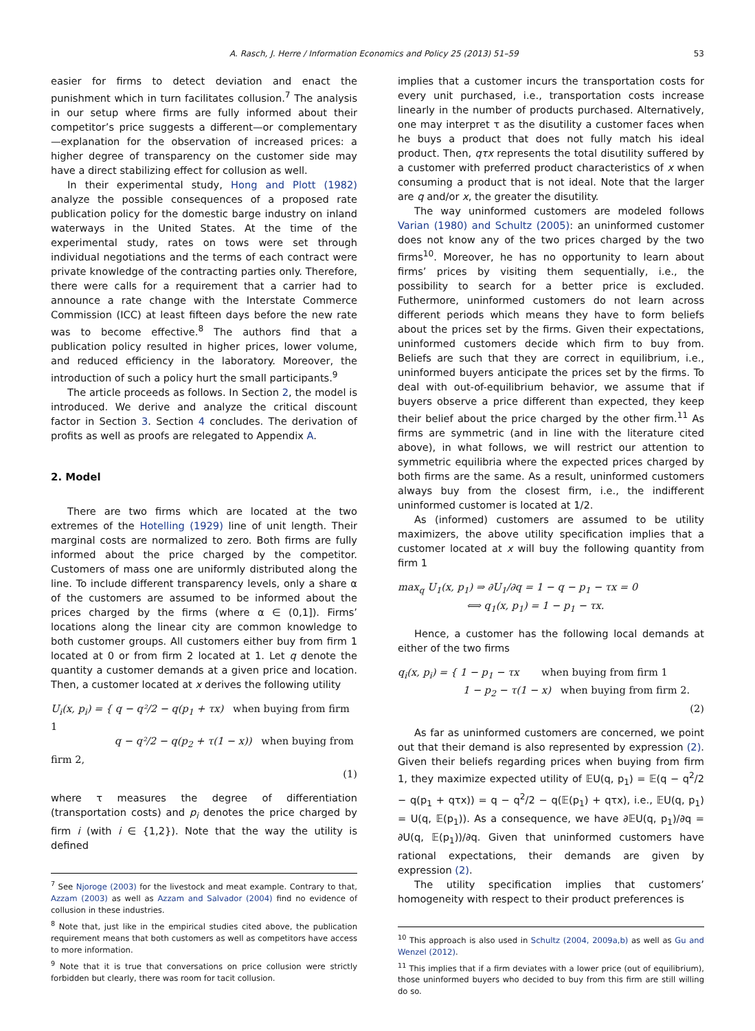A. Rasch, J. Herre / Information Economics and Policy 25 (2013) 51–59 53
easier for firms to detect deviation and enact the punishment which in turn facilitates collusion.<sup>7</sup> The analysis in our setup where firms are fully informed about their competitor’s price suggests a different—or complementary—explanation for the observation of increased prices: a higher degree of transparency on the customer side may have a direct stabilizing effect for collusion as well.
In their experimental study, Hong and Plott (1982) analyze the possible consequences of a proposed rate publication policy for the domestic barge industry on inland waterways in the United States. At the time of the experimental study, rates on tows were set through individual negotiations and the terms of each contract were private knowledge of the contracting parties only. Therefore, there were calls for a requirement that a carrier had to announce a rate change with the Interstate Commerce Commission (ICC) at least fifteen days before the new rate was to become effective.<sup>8</sup> The authors find that a publication policy resulted in higher prices, lower volume, and reduced efficiency in the laboratory. Moreover, the introduction of such a policy hurt the small participants.<sup>9</sup>
The article proceeds as follows. In Section 2, the model is introduced. We derive and analyze the critical discount factor in Section 3. Section 4 concludes. The derivation of profits as well as proofs are relegated to Appendix A.
2. Model
There are two firms which are located at the two extremes of the Hotelling (1929) line of unit length. Their marginal costs are normalized to zero. Both firms are fully informed about the price charged by the competitor. Customers of mass one are uniformly distributed along the line. To include different transparency levels, only a share α of the customers are assumed to be informed about the prices charged by the firms (where α ∈ (0,1]). Firms’ locations along the linear city are common knowledge to both customer groups. All customers either buy from firm 1 located at 0 or from firm 2 located at 1. Let q denote the quantity a customer demands at a given price and location. Then, a customer located at x derives the following utility
U<sub>i</sub>(x, p<sub>i</sub>) = { q − q²/2 − q(p<sub>1</sub> + τx) when buying from firm 1
q − q²/2 − q(p<sub>2</sub> + τ(1 − x)) when buying from firm 2,
(1)
where τ measures the degree of differentiation (transportation costs) and p<sub>i</sub> denotes the price charged by firm i (with i ∈ {1,2}). Note that the way the utility is defined
<sup>7</sup> See Njoroge (2003) for the livestock and meat example. Contrary to that, Azzam (2003) as well as Azzam and Salvador (2004) find no evidence of collusion in these industries.
<sup>8</sup> Note that, just like in the empirical studies cited above, the publication requirement means that both customers as well as competitors have access to more information.
<sup>9</sup> Note that it is true that conversations on price collusion were strictly forbidden but clearly, there was room for tacit collusion.
implies that a customer incurs the transportation costs for every unit purchased, i.e., transportation costs increase linearly in the number of products purchased. Alternatively, one may interpret τ as the disutility a customer faces when he buys a product that does not fully match his ideal product. Then, qτx represents the total disutility suffered by a customer with preferred product characteristics of x when consuming a product that is not ideal. Note that the larger are q and/or x, the greater the disutility.
The way uninformed customers are modeled follows Varian (1980) and Schultz (2005): an uninformed customer does not know any of the two prices charged by the two firms<sup>10</sup>. Moreover, he has no opportunity to learn about firms’ prices by visiting them sequentially, i.e., the possibility to search for a better price is excluded. Futhermore, uninformed customers do not learn across different periods which means they have to form beliefs about the prices set by the firms. Given their expectations, uninformed customers decide which firm to buy from. Beliefs are such that they are correct in equilibrium, i.e., uninformed buyers anticipate the prices set by the firms. To deal with out-of-equilibrium behavior, we assume that if buyers observe a price different than expected, they keep their belief about the price charged by the other firm.<sup>11</sup> As firms are symmetric (and in line with the literature cited above), in what follows, we will restrict our attention to symmetric equilibria where the expected prices charged by both firms are the same. As a result, uninformed customers always buy from the closest firm, i.e., the indifferent uninformed customer is located at 1/2.
As (informed) customers are assumed to be utility maximizers, the above utility specification implies that a customer located at x will buy the following quantity from firm 1
max<sub>q</sub> U<sub>1</sub>(x, p<sub>1</sub>) ⇒ ∂U<sub>1</sub>/∂q = 1 − q − p<sub>1</sub> − τx = 0
⟺ q<sub>1</sub>(x, p<sub>1</sub>) = 1 − p<sub>1</sub> − τx.
Hence, a customer has the following local demands at either of the two firms
q<sub>i</sub>(x, p<sub>i</sub>) = { 1 − p<sub>1</sub> − τx when buying from firm 1
1 − p<sub>2</sub> − τ(1 − x) when buying from firm 2.
(2)
As far as uninformed customers are concerned, we point out that their demand is also represented by expression (2). Given their beliefs regarding prices when buying from firm 1, they maximize expected utility of 𝔼U(q, p<sub>1</sub>) = 𝔼(q − q<sup>2</sup>/2 − q(p<sub>1</sub> + qτx)) = q − q<sup>2</sup>/2 − q(𝔼(p<sub>1</sub>) + qτx), i.e., 𝔼U(q, p<sub>1</sub>) = U(q, 𝔼(p<sub>1</sub>)). As a consequence, we have ∂𝔼U(q, p<sub>1</sub>)/∂q = ∂U(q, 𝔼(p<sub>1</sub>))/∂q. Given that uninformed customers have rational expectations, their demands are given by expression (2).
The utility specification implies that customers’ homogeneity with respect to their product preferences is
<sup>10</sup> This approach is also used in Schultz (2004, 2009a,b) as well as Gu and Wenzel (2012).
<sup>11</sup> This implies that if a firm deviates with a lower price (out of equilibrium), those uninformed buyers who decided to buy from this firm are still willing do so.